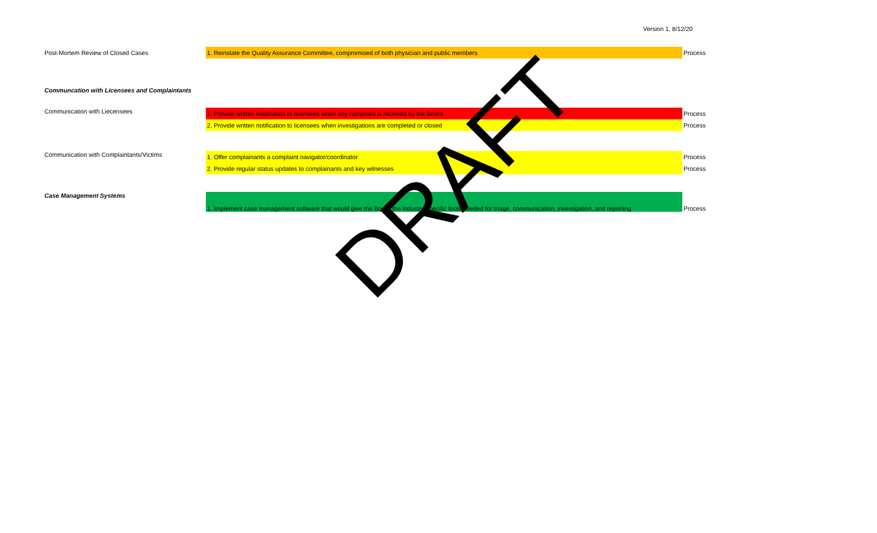Version 1, 8/12/20
| Post-Mortem Review of Closed Cases | 1. Reinstate the Quality Assurance Committee, compromised of both physician and public members | Process |
| Communcation with Licensees and Complaintants | | |
| Communication with Liecensees | 1. Provide written notification to licensees when any complaint is received by the Board | Process |
| | 2. Provide written notification to licensees when investigations are completed or closed | Process |
| Communication with Complaintants/Victims | 1. Offer complainants a complaint navigator/coordinator | Process |
| | 2. Provide regular status updates to complainants and key witnesses | Process |
| Case Management Systems | 1. Implement case management software that would give the Board the industry-specific tools needed for triage, communication, investigation, and reporting | Process |
DRAFT